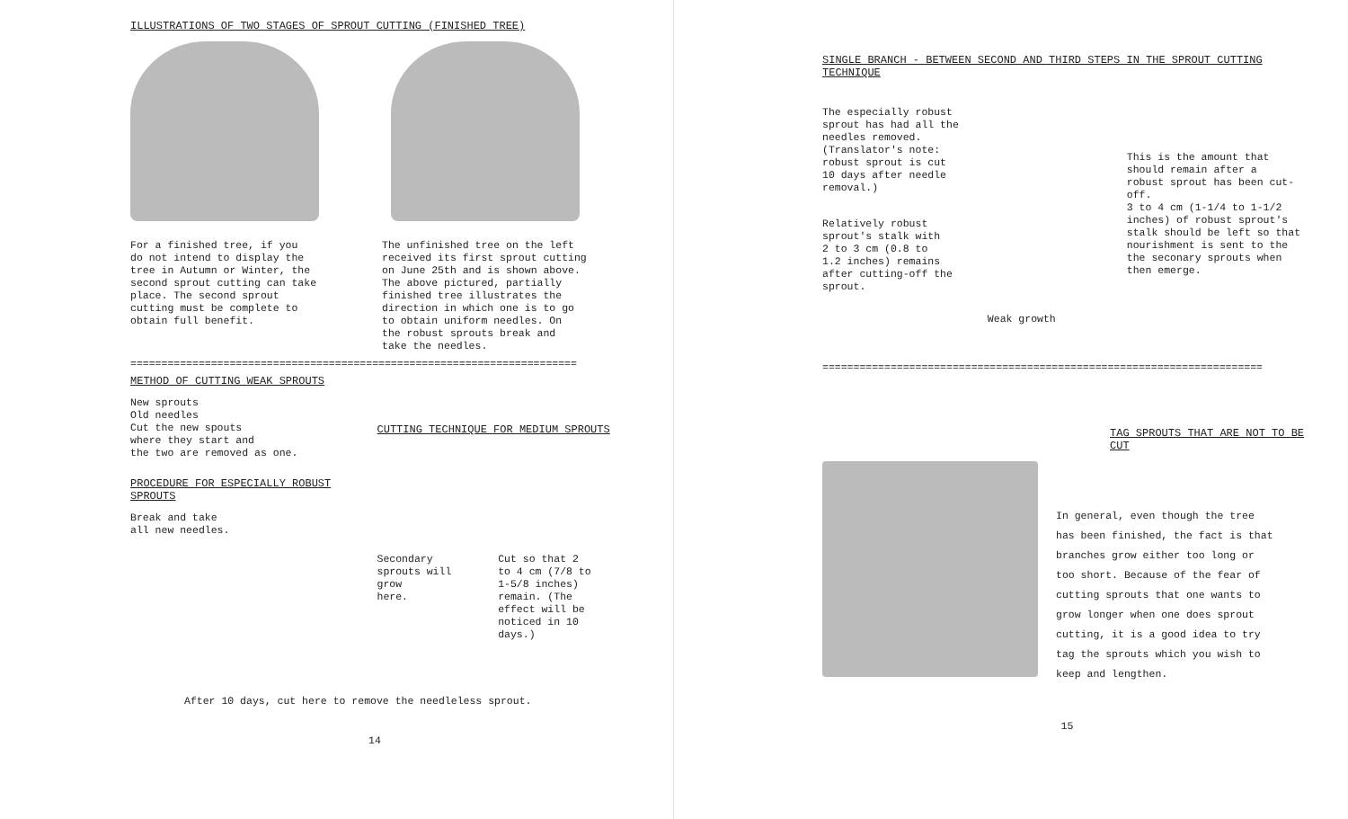ILLUSTRATIONS OF TWO STAGES OF SPROUT CUTTING (FINISHED TREE)
For a finished tree, if you do not intend to display the tree in Autumn or Winter, the second sprout cutting can take place. The second sprout cutting must be complete to obtain full benefit.
The unfinished tree on the left received its first sprout cutting on June 25th and is shown above. The above pictured, partially finished tree illustrates the direction in which one is to go to obtain uniform needles. On the robust sprouts break and take the needles.
========================================================================
METHOD OF CUTTING WEAK SPROUTS
New sprouts
Old needles
Cut the new spouts where they start and the two are removed as one.
PROCEDURE FOR ESPECIALLY ROBUST SPROUTS
Break and take all new needles.
CUTTING TECHNIQUE FOR MEDIUM SPROUTS
Secondary sprouts will grow here.
Cut so that 2 to 4 cm (7/8 to 1-5/8 inches) remain. (The effect will be noticed in 10 days.)
After 10 days, cut here to remove the needleless sprout.
14
SINGLE BRANCH - BETWEEN SECOND AND THIRD STEPS IN THE SPROUT CUTTING TECHNIQUE
The especially robust sprout has had all the needles removed. (Translator's note: robust sprout is cut 10 days after needle removal.)
Relatively robust sprout's stalk with 2 to 3 cm (0.8 to 1.2 inches) remains after cutting-off the sprout.
Weak growth
This is the amount that should remain after a robust sprout has been cut-off. 3 to 4 cm (1-1/4 to 1-1/2 inches) of robust sprout's stalk should be left so that nourishment is sent to the the seconary sprouts when then emerge.
=======================================================================
TAG SPROUTS THAT ARE NOT TO BE CUT
In general, even though the tree has been finished, the fact is that branches grow either too long or too short. Because of the fear of cutting sprouts that one wants to grow longer when one does sprout cutting, it is a good idea to try tag the sprouts which you wish to keep and lengthen.
15